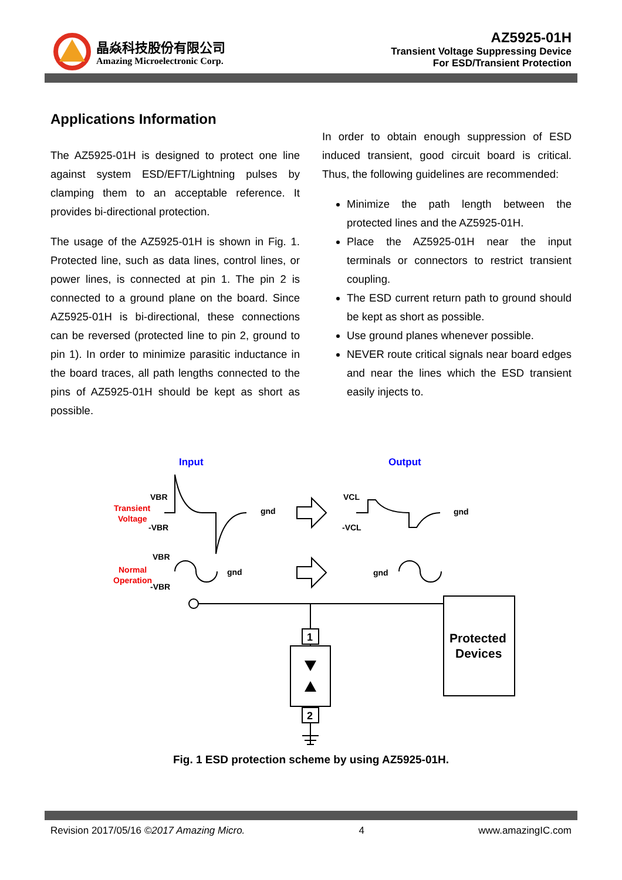晶焱科技股份有限公司
Amazing Microelectronic Corp.
AZ5925-01H
Transient Voltage Suppressing Device
For ESD/Transient Protection
Applications Information
The AZ5925-01H is designed to protect one line against system ESD/EFT/Lightning pulses by clamping them to an acceptable reference. It provides bi-directional protection.
The usage of the AZ5925-01H is shown in Fig. 1. Protected line, such as data lines, control lines, or power lines, is connected at pin 1. The pin 2 is connected to a ground plane on the board. Since AZ5925-01H is bi-directional, these connections can be reversed (protected line to pin 2, ground to pin 1). In order to minimize parasitic inductance in the board traces, all path lengths connected to the pins of AZ5925-01H should be kept as short as possible.
In order to obtain enough suppression of ESD induced transient, good circuit board is critical. Thus, the following guidelines are recommended:
Minimize the path length between the protected lines and the AZ5925-01H.
Place the AZ5925-01H near the input terminals or connectors to restrict transient coupling.
The ESD current return path to ground should be kept as short as possible.
Use ground planes whenever possible.
NEVER route critical signals near board edges and near the lines which the ESD transient easily injects to.
Input
Output
Transient
Voltage
Normal
Operation
VBR
-VBR
gnd
VBR
-VBR
gnd
VCL
-VCL
gnd
gnd
1
2
Protected
Devices
Fig. 1 ESD protection scheme by using AZ5925-01H.
Revision 2017/05/16 ©2017 Amazing Micro. 4 www.amazingIC.com